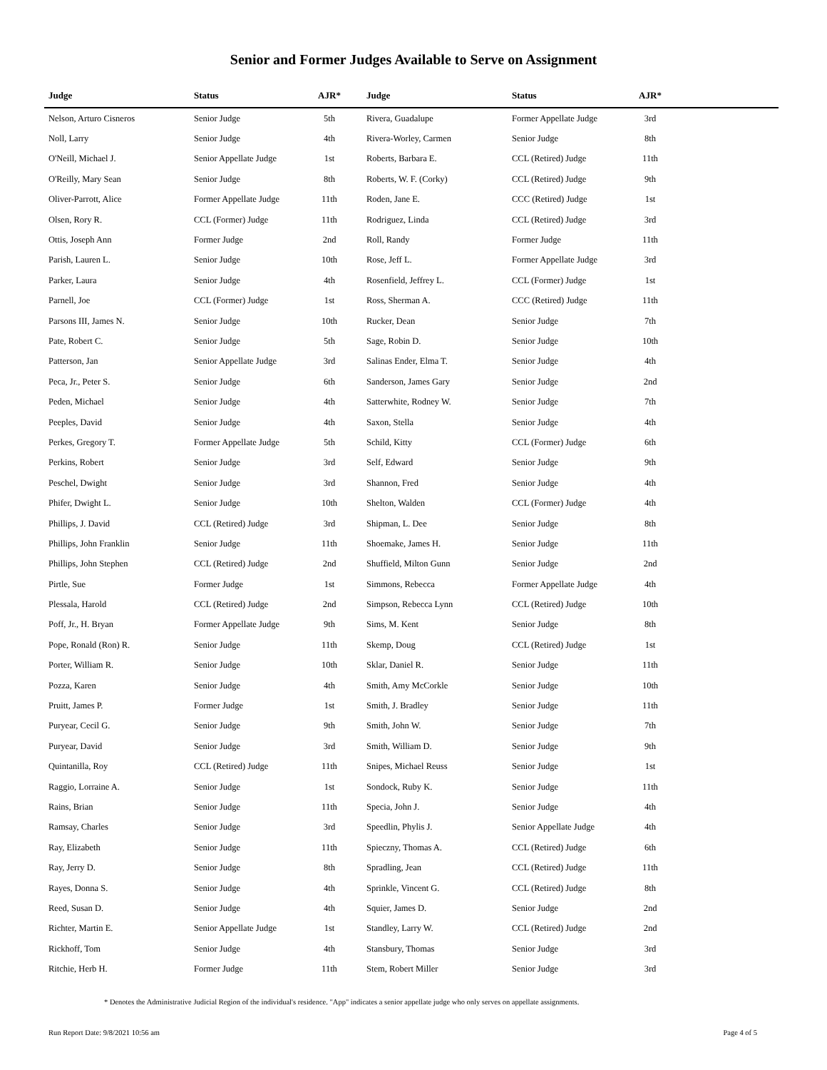Senior and Former Judges Available to Serve on Assignment
| Judge | Status | AJR* | Judge | Status | AJR* | |
| --- | --- | --- | --- | --- | --- | --- |
| Nelson, Arturo Cisneros | Senior Judge | 5th | Rivera, Guadalupe | Former Appellate Judge | 3rd | |
| Noll, Larry | Senior Judge | 4th | Rivera-Worley, Carmen | Senior Judge | 8th | |
| O'Neill, Michael J. | Senior Appellate Judge | 1st | Roberts, Barbara E. | CCL (Retired) Judge | 11th | |
| O'Reilly, Mary Sean | Senior Judge | 8th | Roberts, W. F. (Corky) | CCL (Retired) Judge | 9th | |
| Oliver-Parrott, Alice | Former Appellate Judge | 11th | Roden, Jane E. | CCC (Retired) Judge | 1st | |
| Olsen, Rory R. | CCL (Former) Judge | 11th | Rodriguez, Linda | CCL (Retired) Judge | 3rd | |
| Ottis, Joseph Ann | Former Judge | 2nd | Roll, Randy | Former Judge | 11th | |
| Parish, Lauren L. | Senior Judge | 10th | Rose, Jeff L. | Former Appellate Judge | 3rd | |
| Parker, Laura | Senior Judge | 4th | Rosenfield, Jeffrey L. | CCL (Former) Judge | 1st | |
| Parnell, Joe | CCL (Former) Judge | 1st | Ross, Sherman A. | CCC (Retired) Judge | 11th | |
| Parsons III, James N. | Senior Judge | 10th | Rucker, Dean | Senior Judge | 7th | |
| Pate, Robert C. | Senior Judge | 5th | Sage, Robin D. | Senior Judge | 10th | |
| Patterson, Jan | Senior Appellate Judge | 3rd | Salinas Ender, Elma T. | Senior Judge | 4th | |
| Peca, Jr., Peter S. | Senior Judge | 6th | Sanderson, James Gary | Senior Judge | 2nd | |
| Peden, Michael | Senior Judge | 4th | Satterwhite, Rodney W. | Senior Judge | 7th | |
| Peeples, David | Senior Judge | 4th | Saxon, Stella | Senior Judge | 4th | |
| Perkes, Gregory T. | Former Appellate Judge | 5th | Schild, Kitty | CCL (Former) Judge | 6th | |
| Perkins, Robert | Senior Judge | 3rd | Self, Edward | Senior Judge | 9th | |
| Peschel, Dwight | Senior Judge | 3rd | Shannon, Fred | Senior Judge | 4th | |
| Phifer, Dwight L. | Senior Judge | 10th | Shelton, Walden | CCL (Former) Judge | 4th | |
| Phillips, J. David | CCL (Retired) Judge | 3rd | Shipman, L. Dee | Senior Judge | 8th | |
| Phillips, John Franklin | Senior Judge | 11th | Shoemake, James H. | Senior Judge | 11th | |
| Phillips, John Stephen | CCL (Retired) Judge | 2nd | Shuffield, Milton Gunn | Senior Judge | 2nd | |
| Pirtle, Sue | Former Judge | 1st | Simmons, Rebecca | Former Appellate Judge | 4th | |
| Plessala, Harold | CCL (Retired) Judge | 2nd | Simpson, Rebecca Lynn | CCL (Retired) Judge | 10th | |
| Poff, Jr., H. Bryan | Former Appellate Judge | 9th | Sims, M. Kent | Senior Judge | 8th | |
| Pope, Ronald (Ron) R. | Senior Judge | 11th | Skemp, Doug | CCL (Retired) Judge | 1st | |
| Porter, William R. | Senior Judge | 10th | Sklar, Daniel R. | Senior Judge | 11th | |
| Pozza, Karen | Senior Judge | 4th | Smith, Amy McCorkle | Senior Judge | 10th | |
| Pruitt, James P. | Former Judge | 1st | Smith, J. Bradley | Senior Judge | 11th | |
| Puryear, Cecil G. | Senior Judge | 9th | Smith, John W. | Senior Judge | 7th | |
| Puryear, David | Senior Judge | 3rd | Smith, William D. | Senior Judge | 9th | |
| Quintanilla, Roy | CCL (Retired) Judge | 11th | Snipes, Michael Reuss | Senior Judge | 1st | |
| Raggio, Lorraine A. | Senior Judge | 1st | Sondock, Ruby K. | Senior Judge | 11th | |
| Rains, Brian | Senior Judge | 11th | Specia, John J. | Senior Judge | 4th | |
| Ramsay, Charles | Senior Judge | 3rd | Speedlin, Phylis J. | Senior Appellate Judge | 4th | |
| Ray, Elizabeth | Senior Judge | 11th | Spieczny, Thomas A. | CCL (Retired) Judge | 6th | |
| Ray, Jerry D. | Senior Judge | 8th | Spradling, Jean | CCL (Retired) Judge | 11th | |
| Rayes, Donna S. | Senior Judge | 4th | Sprinkle, Vincent G. | CCL (Retired) Judge | 8th | |
| Reed, Susan D. | Senior Judge | 4th | Squier, James D. | Senior Judge | 2nd | |
| Richter, Martin E. | Senior Appellate Judge | 1st | Standley, Larry W. | CCL (Retired) Judge | 2nd | |
| Rickhoff, Tom | Senior Judge | 4th | Stansbury, Thomas | Senior Judge | 3rd | |
| Ritchie, Herb H. | Former Judge | 11th | Stem, Robert Miller | Senior Judge | 3rd | |
* Denotes the Administrative Judicial Region of the individual's residence. "App" indicates a senior appellate judge who only serves on appellate assignments.
Run Report Date: 9/8/2021 10:56 am Page 4 of 5